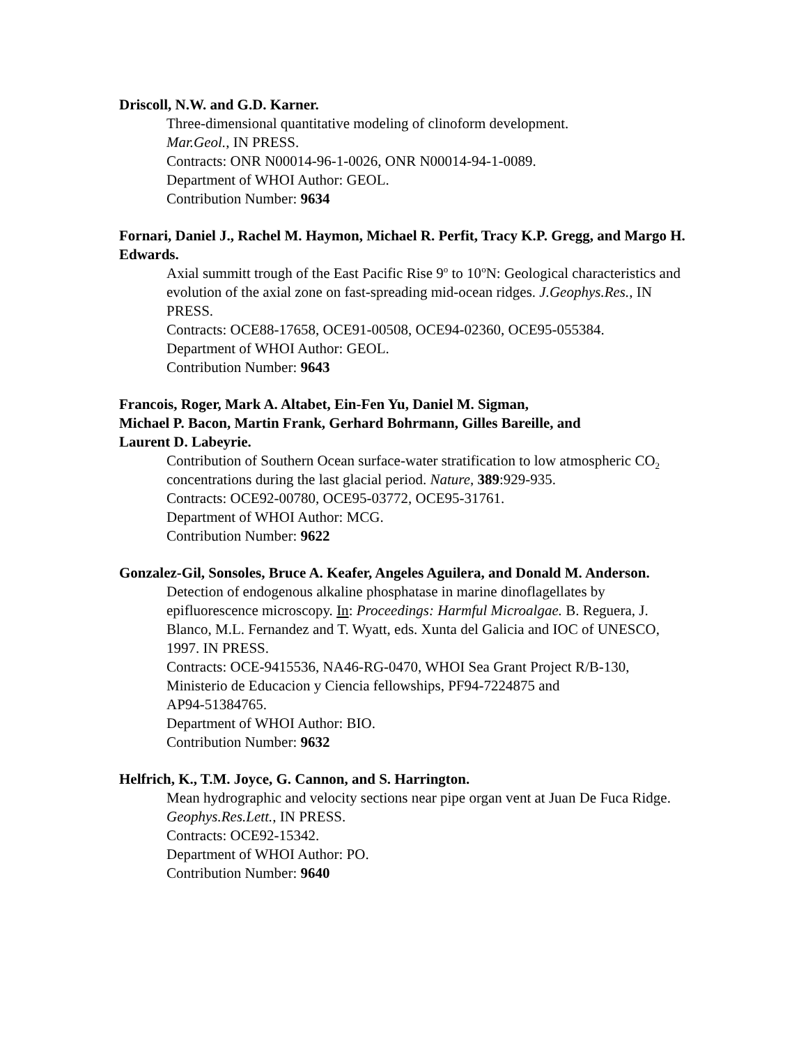Driscoll, N.W. and G.D. Karner.
Three-dimensional quantitative modeling of clinoform development.
Mar.Geol., IN PRESS.
Contracts: ONR N00014-96-1-0026, ONR N00014-94-1-0089.
Department of WHOI Author: GEOL.
Contribution Number: 9634
Fornari, Daniel J., Rachel M. Haymon, Michael R. Perfit, Tracy K.P. Gregg, and Margo H. Edwards.
Axial summitt trough of the East Pacific Rise 9<sup>o</sup> to 10<sup>o</sup>N: Geological characteristics and evolution of the axial zone on fast-spreading mid-ocean ridges. J.Geophys.Res., IN PRESS.
Contracts: OCE88-17658, OCE91-00508, OCE94-02360, OCE95-055384.
Department of WHOI Author: GEOL.
Contribution Number: 9643
Francois, Roger, Mark A. Altabet, Ein-Fen Yu, Daniel M. Sigman,
Michael P. Bacon, Martin Frank, Gerhard Bohrmann, Gilles Bareille, and
Laurent D. Labeyrie.
Contribution of Southern Ocean surface-water stratification to low atmospheric CO<sub>2</sub> concentrations during the last glacial period. Nature, 389:929-935.
Contracts: OCE92-00780, OCE95-03772, OCE95-31761.
Department of WHOI Author: MCG.
Contribution Number: 9622
Gonzalez-Gil, Sonsoles, Bruce A. Keafer, Angeles Aguilera, and Donald M. Anderson.
Detection of endogenous alkaline phosphatase in marine dinoflagellates by epifluorescence microscopy. In: Proceedings: Harmful Microalgae. B. Reguera, J. Blanco, M.L. Fernandez and T. Wyatt, eds. Xunta del Galicia and IOC of UNESCO, 1997. IN PRESS.
Contracts: OCE-9415536, NA46-RG-0470, WHOI Sea Grant Project R/B-130, Ministerio de Educacion y Ciencia fellowships, PF94-7224875 and
AP94-51384765.
Department of WHOI Author: BIO.
Contribution Number: 9632
Helfrich, K., T.M. Joyce, G. Cannon, and S. Harrington.
Mean hydrographic and velocity sections near pipe organ vent at Juan De Fuca Ridge. Geophys.Res.Lett., IN PRESS.
Contracts: OCE92-15342.
Department of WHOI Author: PO.
Contribution Number: 9640